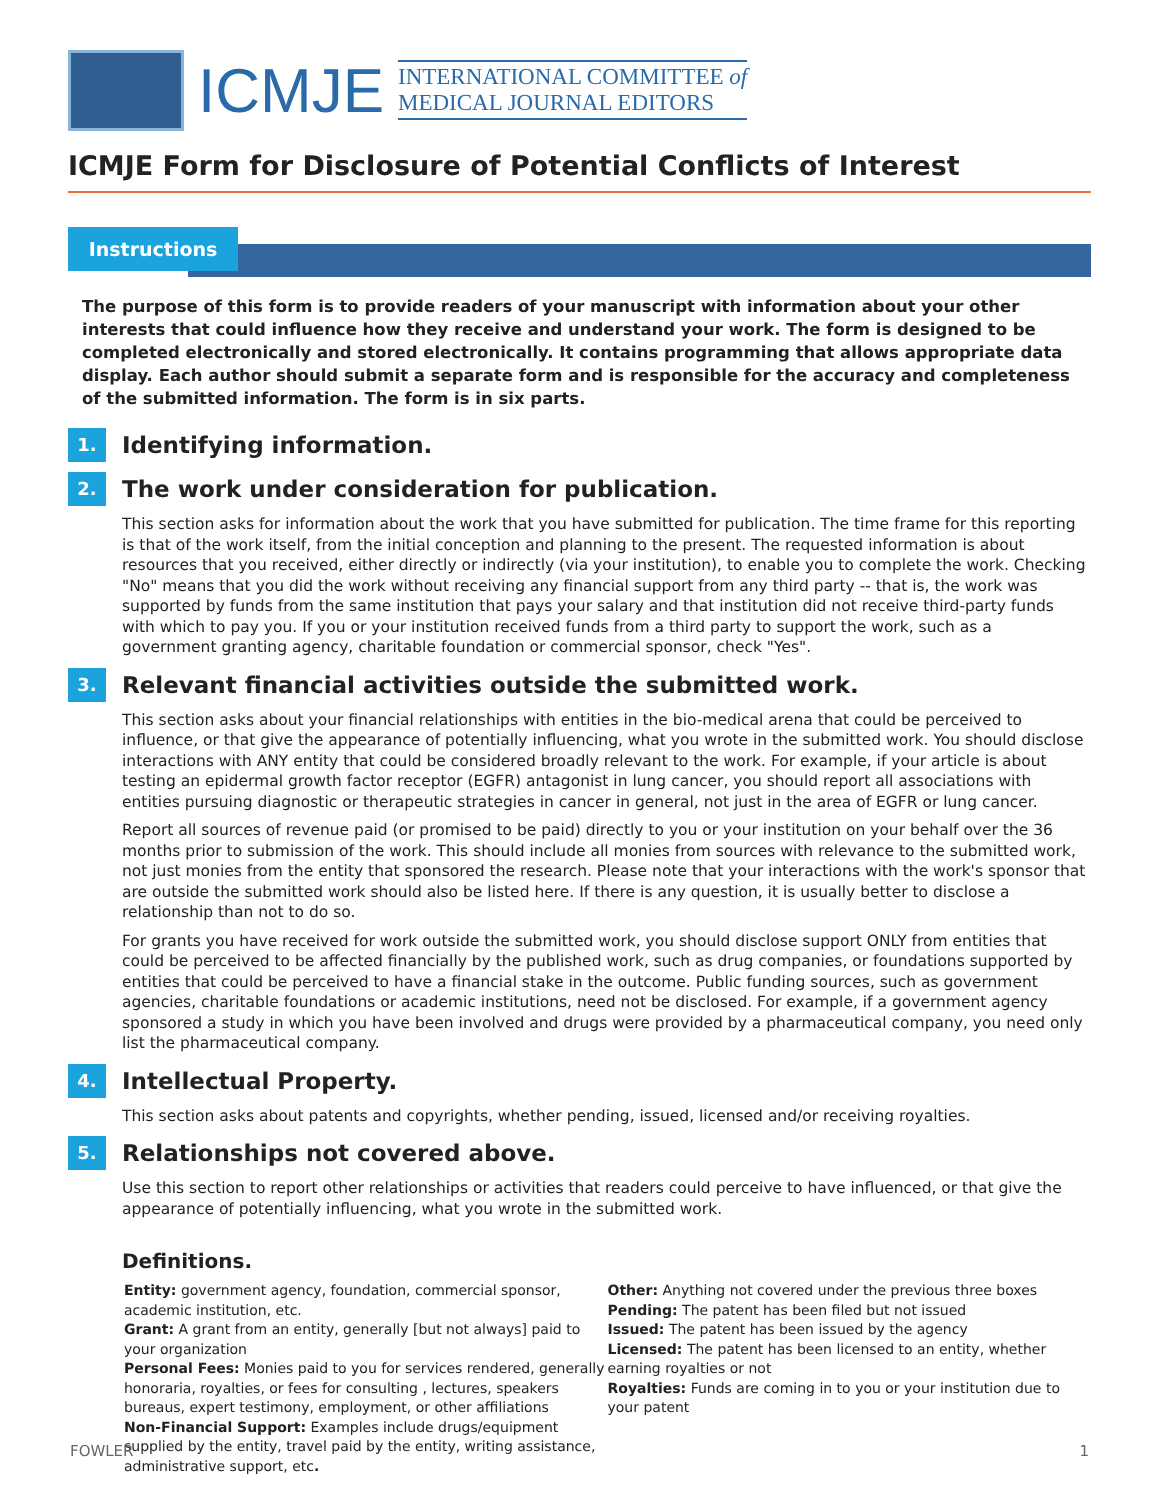ICMJE
INTERNATIONAL COMMITTEE of
MEDICAL JOURNAL EDITORS
ICMJE Form for Disclosure of Potential Conflicts of Interest
Instructions
The purpose of this form is to provide readers of your manuscript with information about your other interests that could influence how they receive and understand your work. The form is designed to be completed electronically and stored electronically. It contains programming that allows appropriate data display. Each author should submit a separate form and is responsible for the accuracy and completeness of the submitted information. The form is in six parts.
1.
Identifying information.
2.
The work under consideration for publication.
This section asks for information about the work that you have submitted for publication. The time frame for this reporting is that of the work itself, from the initial conception and planning to the present. The requested information is about resources that you received, either directly or indirectly (via your institution), to enable you to complete the work. Checking "No" means that you did the work without receiving any financial support from any third party -- that is, the work was supported by funds from the same institution that pays your salary and that institution did not receive third-party funds with which to pay you. If you or your institution received funds from a third party to support the work, such as a government granting agency, charitable foundation or commercial sponsor, check "Yes".
3.
Relevant financial activities outside the submitted work.
This section asks about your financial relationships with entities in the bio-medical arena that could be perceived to influence, or that give the appearance of potentially influencing, what you wrote in the submitted work. You should disclose interactions with ANY entity that could be considered broadly relevant to the work. For example, if your article is about testing an epidermal growth factor receptor (EGFR) antagonist in lung cancer, you should report all associations with entities pursuing diagnostic or therapeutic strategies in cancer in general, not just in the area of EGFR or lung cancer.
Report all sources of revenue paid (or promised to be paid) directly to you or your institution on your behalf over the 36 months prior to submission of the work. This should include all monies from sources with relevance to the submitted work, not just monies from the entity that sponsored the research. Please note that your interactions with the work's sponsor that are outside the submitted work should also be listed here. If there is any question, it is usually better to disclose a relationship than not to do so.
For grants you have received for work outside the submitted work, you should disclose support ONLY from entities that could be perceived to be affected financially by the published work, such as drug companies, or foundations supported by entities that could be perceived to have a financial stake in the outcome. Public funding sources, such as government agencies, charitable foundations or academic institutions, need not be disclosed. For example, if a government agency sponsored a study in which you have been involved and drugs were provided by a pharmaceutical company, you need only list the pharmaceutical company.
4.
Intellectual Property.
This section asks about patents and copyrights, whether pending, issued, licensed and/or receiving royalties.
5.
Relationships not covered above.
Use this section to report other relationships or activities that readers could perceive to have influenced, or that give the appearance of potentially influencing, what you wrote in the submitted work.
Definitions.
Entity: government agency, foundation, commercial sponsor, academic institution, etc.
Grant: A grant from an entity, generally [but not always] paid to your organization
Personal Fees: Monies paid to you for services rendered, generally honoraria, royalties, or fees for consulting , lectures, speakers bureaus, expert testimony, employment, or other affiliations
Non-Financial Support: Examples include drugs/equipment supplied by the entity, travel paid by the entity, writing assistance, administrative support, etc.
Other: Anything not covered under the previous three boxes
Pending: The patent has been filed but not issued
Issued: The patent has been issued by the agency
Licensed: The patent has been licensed to an entity, whether earning royalties or not
Royalties: Funds are coming in to you or your institution due to your patent
FOWLER 1